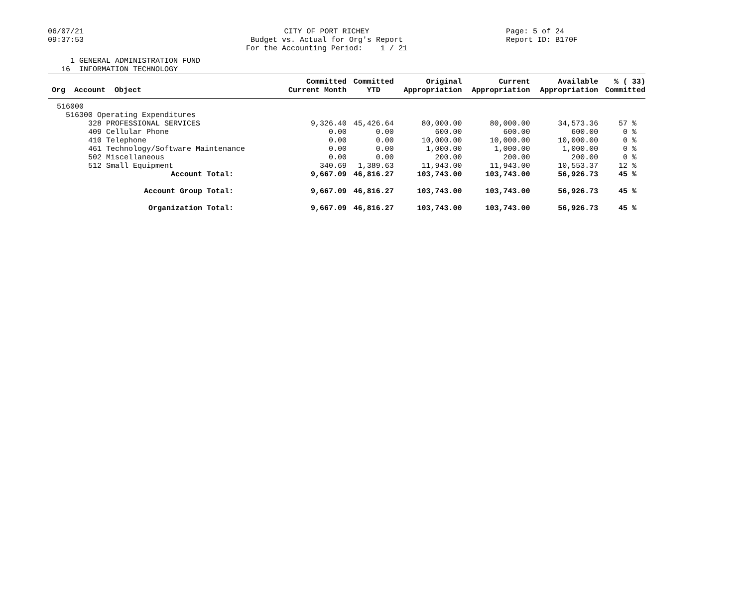06/07/21
09:37:53
CITY OF PORT RICHEY
Budget vs. Actual for Org's Report
For the Accounting Period: 1 / 21
Page: 5 of 24
Report ID: B170F
1 GENERAL ADMINISTRATION FUND 16 INFORMATION TECHNOLOGY
| Org Account Object | Committed Current Month | Committed YTD | Original Appropriation | Current Appropriation | Available Appropriation | % ( 33) Committed |
| --- | --- | --- | --- | --- | --- | --- |
| 516000 | | | | | | |
| 516300 Operating Expenditures | | | | | | |
| 328 PROFESSIONAL SERVICES | 9,326.40 | 45,426.64 | 80,000.00 | 80,000.00 | 34,573.36 | 57 % |
| 409 Cellular Phone | 0.00 | 0.00 | 600.00 | 600.00 | 600.00 | 0 % |
| 410 Telephone | 0.00 | 0.00 | 10,000.00 | 10,000.00 | 10,000.00 | 0 % |
| 461 Technology/Software Maintenance | 0.00 | 0.00 | 1,000.00 | 1,000.00 | 1,000.00 | 0 % |
| 502 Miscellaneous | 0.00 | 0.00 | 200.00 | 200.00 | 200.00 | 0 % |
| 512 Small Equipment | 340.69 | 1,389.63 | 11,943.00 | 11,943.00 | 10,553.37 | 12 % |
| Account Total: | 9,667.09 | 46,816.27 | 103,743.00 | 103,743.00 | 56,926.73 | 45 % |
| Account Group Total: | 9,667.09 | 46,816.27 | 103,743.00 | 103,743.00 | 56,926.73 | 45 % |
| Organization Total: | 9,667.09 | 46,816.27 | 103,743.00 | 103,743.00 | 56,926.73 | 45 % |